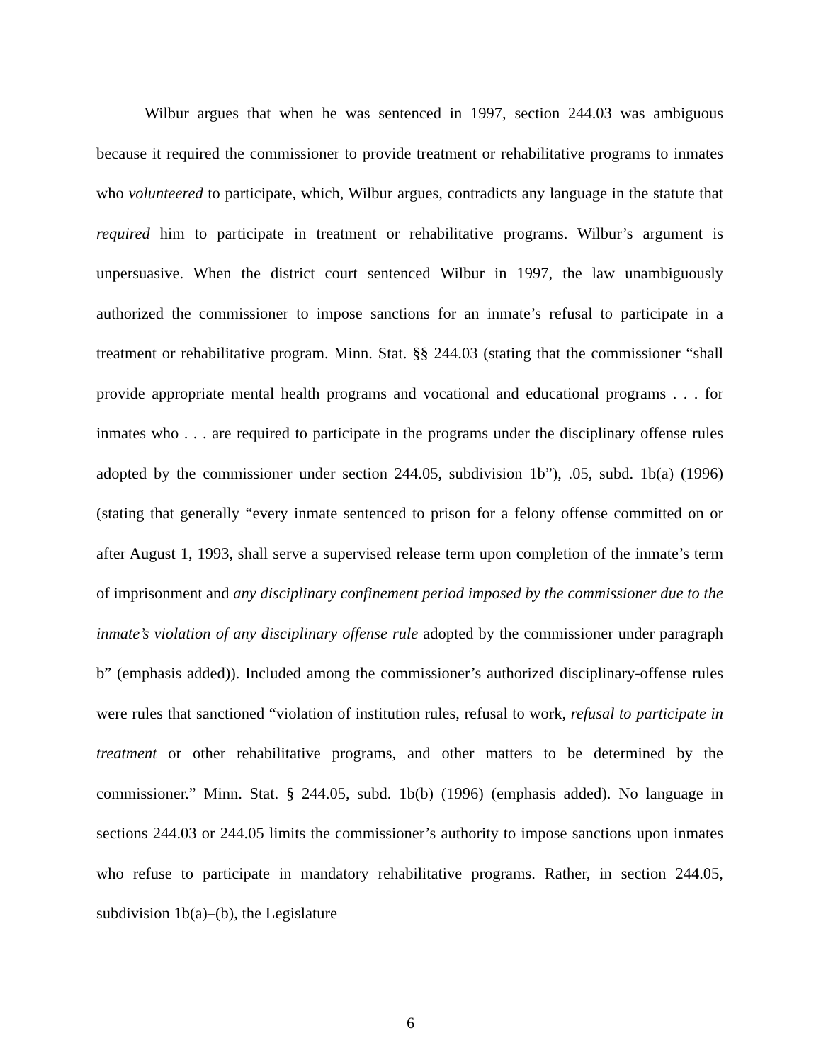Wilbur argues that when he was sentenced in 1997, section 244.03 was ambiguous because it required the commissioner to provide treatment or rehabilitative programs to inmates who volunteered to participate, which, Wilbur argues, contradicts any language in the statute that required him to participate in treatment or rehabilitative programs. Wilbur’s argument is unpersuasive. When the district court sentenced Wilbur in 1997, the law unambiguously authorized the commissioner to impose sanctions for an inmate’s refusal to participate in a treatment or rehabilitative program. Minn. Stat. §§ 244.03 (stating that the commissioner “shall provide appropriate mental health programs and vocational and educational programs . . . for inmates who . . . are required to participate in the programs under the disciplinary offense rules adopted by the commissioner under section 244.05, subdivision 1b”), .05, subd. 1b(a) (1996) (stating that generally “every inmate sentenced to prison for a felony offense committed on or after August 1, 1993, shall serve a supervised release term upon completion of the inmate’s term of imprisonment and any disciplinary confinement period imposed by the commissioner due to the inmate’s violation of any disciplinary offense rule adopted by the commissioner under paragraph b” (emphasis added)). Included among the commissioner’s authorized disciplinary-offense rules were rules that sanctioned “violation of institution rules, refusal to work, refusal to participate in treatment or other rehabilitative programs, and other matters to be determined by the commissioner.” Minn. Stat. § 244.05, subd. 1b(b) (1996) (emphasis added). No language in sections 244.03 or 244.05 limits the commissioner’s authority to impose sanctions upon inmates who refuse to participate in mandatory rehabilitative programs. Rather, in section 244.05, subdivision 1b(a)–(b), the Legislature
6